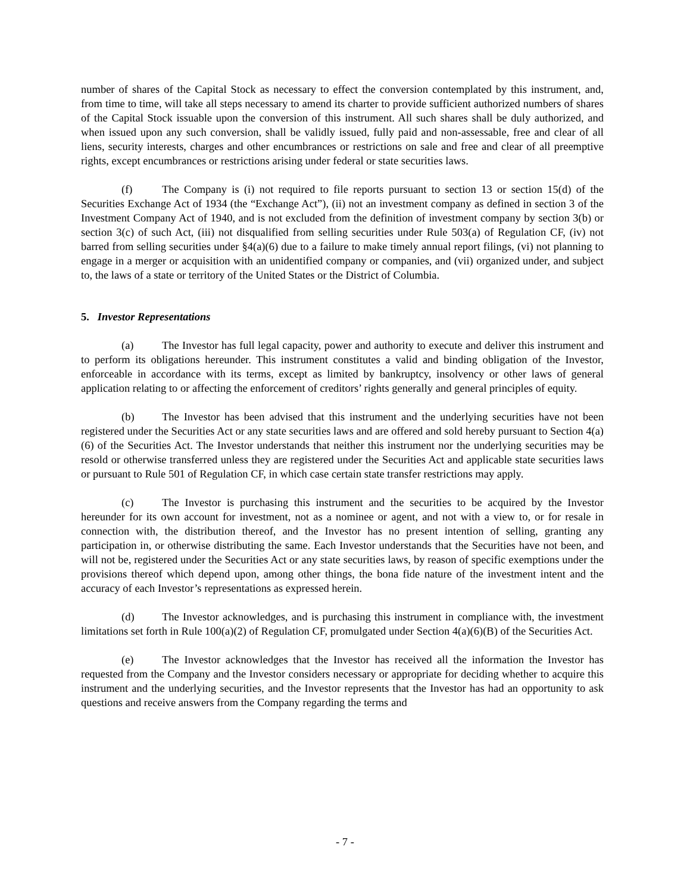number of shares of the Capital Stock as necessary to effect the conversion contemplated by this instrument, and, from time to time, will take all steps necessary to amend its charter to provide sufficient authorized numbers of shares of the Capital Stock issuable upon the conversion of this instrument. All such shares shall be duly authorized, and when issued upon any such conversion, shall be validly issued, fully paid and non-assessable, free and clear of all liens, security interests, charges and other encumbrances or restrictions on sale and free and clear of all preemptive rights, except encumbrances or restrictions arising under federal or state securities laws.
(f) The Company is (i) not required to file reports pursuant to section 13 or section 15(d) of the Securities Exchange Act of 1934 (the “Exchange Act”), (ii) not an investment company as defined in section 3 of the Investment Company Act of 1940, and is not excluded from the definition of investment company by section 3(b) or section 3(c) of such Act, (iii) not disqualified from selling securities under Rule 503(a) of Regulation CF, (iv) not barred from selling securities under §4(a)(6) due to a failure to make timely annual report filings, (vi) not planning to engage in a merger or acquisition with an unidentified company or companies, and (vii) organized under, and subject to, the laws of a state or territory of the United States or the District of Columbia.
5. Investor Representations
(a) The Investor has full legal capacity, power and authority to execute and deliver this instrument and to perform its obligations hereunder. This instrument constitutes a valid and binding obligation of the Investor, enforceable in accordance with its terms, except as limited by bankruptcy, insolvency or other laws of general application relating to or affecting the enforcement of creditors’ rights generally and general principles of equity.
(b) The Investor has been advised that this instrument and the underlying securities have not been registered under the Securities Act or any state securities laws and are offered and sold hereby pursuant to Section 4(a)(6) of the Securities Act. The Investor understands that neither this instrument nor the underlying securities may be resold or otherwise transferred unless they are registered under the Securities Act and applicable state securities laws or pursuant to Rule 501 of Regulation CF, in which case certain state transfer restrictions may apply.
(c) The Investor is purchasing this instrument and the securities to be acquired by the Investor hereunder for its own account for investment, not as a nominee or agent, and not with a view to, or for resale in connection with, the distribution thereof, and the Investor has no present intention of selling, granting any participation in, or otherwise distributing the same. Each Investor understands that the Securities have not been, and will not be, registered under the Securities Act or any state securities laws, by reason of specific exemptions under the provisions thereof which depend upon, among other things, the bona fide nature of the investment intent and the accuracy of each Investor’s representations as expressed herein.
(d) The Investor acknowledges, and is purchasing this instrument in compliance with, the investment limitations set forth in Rule 100(a)(2) of Regulation CF, promulgated under Section 4(a)(6)(B) of the Securities Act.
(e) The Investor acknowledges that the Investor has received all the information the Investor has requested from the Company and the Investor considers necessary or appropriate for deciding whether to acquire this instrument and the underlying securities, and the Investor represents that the Investor has had an opportunity to ask questions and receive answers from the Company regarding the terms and
- 7 -